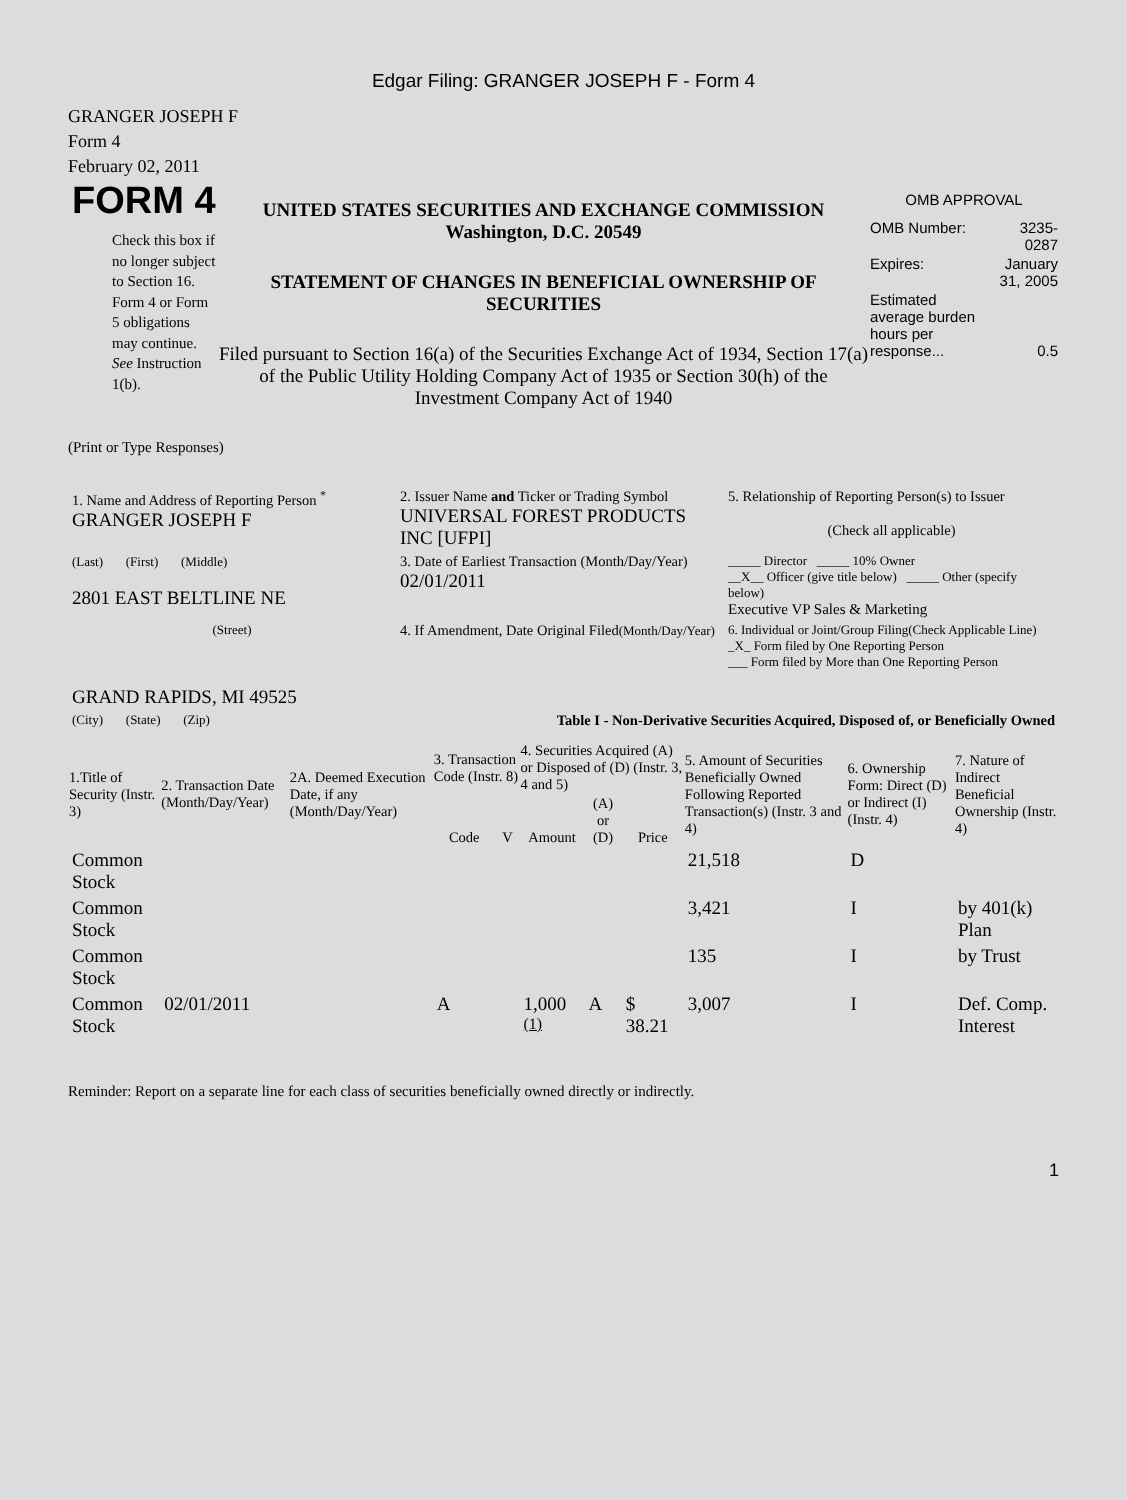Edgar Filing: GRANGER JOSEPH F - Form 4
GRANGER JOSEPH F
Form 4
February 02, 2011
FORM 4
Check this box if no longer subject to Section 16. Form 4 or Form 5 obligations may continue. See Instruction 1(b).
UNITED STATES SECURITIES AND EXCHANGE COMMISSION
Washington, D.C. 20549
STATEMENT OF CHANGES IN BENEFICIAL OWNERSHIP OF SECURITIES
Filed pursuant to Section 16(a) of the Securities Exchange Act of 1934, Section 17(a) of the Public Utility Holding Company Act of 1935 or Section 30(h) of the Investment Company Act of 1940
OMB APPROVAL
| OMB Number: | 3235-0287 |
| Expires: | January 31, 2005 |
| Estimated average burden hours per response... | 0.5 |
(Print or Type Responses)
| 1. Name and Address of Reporting Person <sup>*</sup> GRANGER JOSEPH F | 2. Issuer Name and Ticker or Trading Symbol UNIVERSAL FOREST PRODUCTS INC [UFPI] | 5. Relationship of Reporting Person(s) to Issuer (Check all applicable) |
| (Last) (First) (Middle) 2801 EAST BELTLINE NE | 3. Date of Earliest Transaction (Month/Day/Year) 02/01/2011 | _____ Director _____ 10% Owner __X__ Officer (give title below) _____ Other (specify below) Executive VP Sales & Marketing |
| (Street) GRAND RAPIDS, MI 49525 | 4. If Amendment, Date Original Filed (Month/Day/Year) | 6. Individual or Joint/Group Filing(Check Applicable Line) _X_ Form filed by One Reporting Person ___ Form filed by More than One Reporting Person |
| (City) (State) (Zip) | Table I - Non-Derivative Securities Acquired, Disposed of, or Beneficially Owned | |
| 1.Title of Security (Instr. 3) | 2. Transaction Date (Month/Day/Year) | 2A. Deemed Execution Date, if any (Month/Day/Year) | 3. Transaction Code (Instr. 8) | | 4. Securities Acquired (A) or Disposed of (D) (Instr. 3, 4 and 5) | | | 5. Amount of Securities Beneficially Owned Following Reported Transaction(s) (Instr. 3 and 4) | 6. Ownership Form: Direct (D) or Indirect (I) (Instr. 4) | 7. Nature of Indirect Beneficial Ownership (Instr. 4) |
| --- | --- | --- | --- | --- | --- | --- | --- | --- | --- | --- |
| | | | Code | V | Amount | (A) or (D) | Price | | | |
| Common Stock | | | | | | | | 21,518 | D | |
| Common Stock | | | | | | | | 3,421 | I | by 401(k) Plan |
| Common Stock | | | | | | | | 135 | I | by Trust |
| Common Stock | 02/01/2011 | | A | | 1,000 <sup>(1)</sup> | A | $ 38.21 | 3,007 | I | Def. Comp. Interest |
Reminder: Report on a separate line for each class of securities beneficially owned directly or indirectly.
1